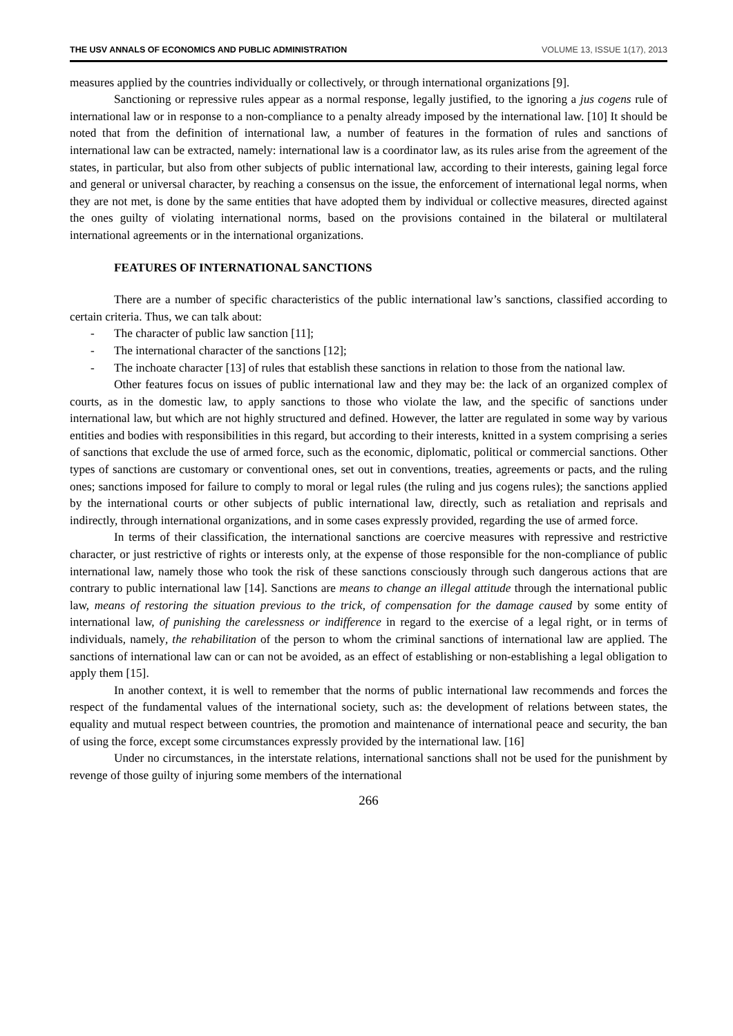THE USV ANNALS OF ECONOMICS AND PUBLIC ADMINISTRATION VOLUME 13, ISSUE 1(17), 2013
measures applied by the countries individually or collectively, or through international organizations [9].
Sanctioning or repressive rules appear as a normal response, legally justified, to the ignoring a jus cogens rule of international law or in response to a non-compliance to a penalty already imposed by the international law. [10] It should be noted that from the definition of international law, a number of features in the formation of rules and sanctions of international law can be extracted, namely: international law is a coordinator law, as its rules arise from the agreement of the states, in particular, but also from other subjects of public international law, according to their interests, gaining legal force and general or universal character, by reaching a consensus on the issue, the enforcement of international legal norms, when they are not met, is done by the same entities that have adopted them by individual or collective measures, directed against the ones guilty of violating international norms, based on the provisions contained in the bilateral or multilateral international agreements or in the international organizations.
FEATURES OF INTERNATIONAL SANCTIONS
There are a number of specific characteristics of the public international law’s sanctions, classified according to certain criteria. Thus, we can talk about:
- The character of public law sanction [11];
- The international character of the sanctions [12];
- The inchoate character [13] of rules that establish these sanctions in relation to those from the national law.
Other features focus on issues of public international law and they may be: the lack of an organized complex of courts, as in the domestic law, to apply sanctions to those who violate the law, and the specific of sanctions under international law, but which are not highly structured and defined. However, the latter are regulated in some way by various entities and bodies with responsibilities in this regard, but according to their interests, knitted in a system comprising a series of sanctions that exclude the use of armed force, such as the economic, diplomatic, political or commercial sanctions. Other types of sanctions are customary or conventional ones, set out in conventions, treaties, agreements or pacts, and the ruling ones; sanctions imposed for failure to comply to moral or legal rules (the ruling and jus cogens rules); the sanctions applied by the international courts or other subjects of public international law, directly, such as retaliation and reprisals and indirectly, through international organizations, and in some cases expressly provided, regarding the use of armed force.
In terms of their classification, the international sanctions are coercive measures with repressive and restrictive character, or just restrictive of rights or interests only, at the expense of those responsible for the non-compliance of public international law, namely those who took the risk of these sanctions consciously through such dangerous actions that are contrary to public international law [14]. Sanctions are means to change an illegal attitude through the international public law, means of restoring the situation previous to the trick, of compensation for the damage caused by some entity of international law, of punishing the carelessness or indifference in regard to the exercise of a legal right, or in terms of individuals, namely, the rehabilitation of the person to whom the criminal sanctions of international law are applied. The sanctions of international law can or can not be avoided, as an effect of establishing or non-establishing a legal obligation to apply them [15].
In another context, it is well to remember that the norms of public international law recommends and forces the respect of the fundamental values of the international society, such as: the development of relations between states, the equality and mutual respect between countries, the promotion and maintenance of international peace and security, the ban of using the force, except some circumstances expressly provided by the international law. [16]
Under no circumstances, in the interstate relations, international sanctions shall not be used for the punishment by revenge of those guilty of injuring some members of the international
266